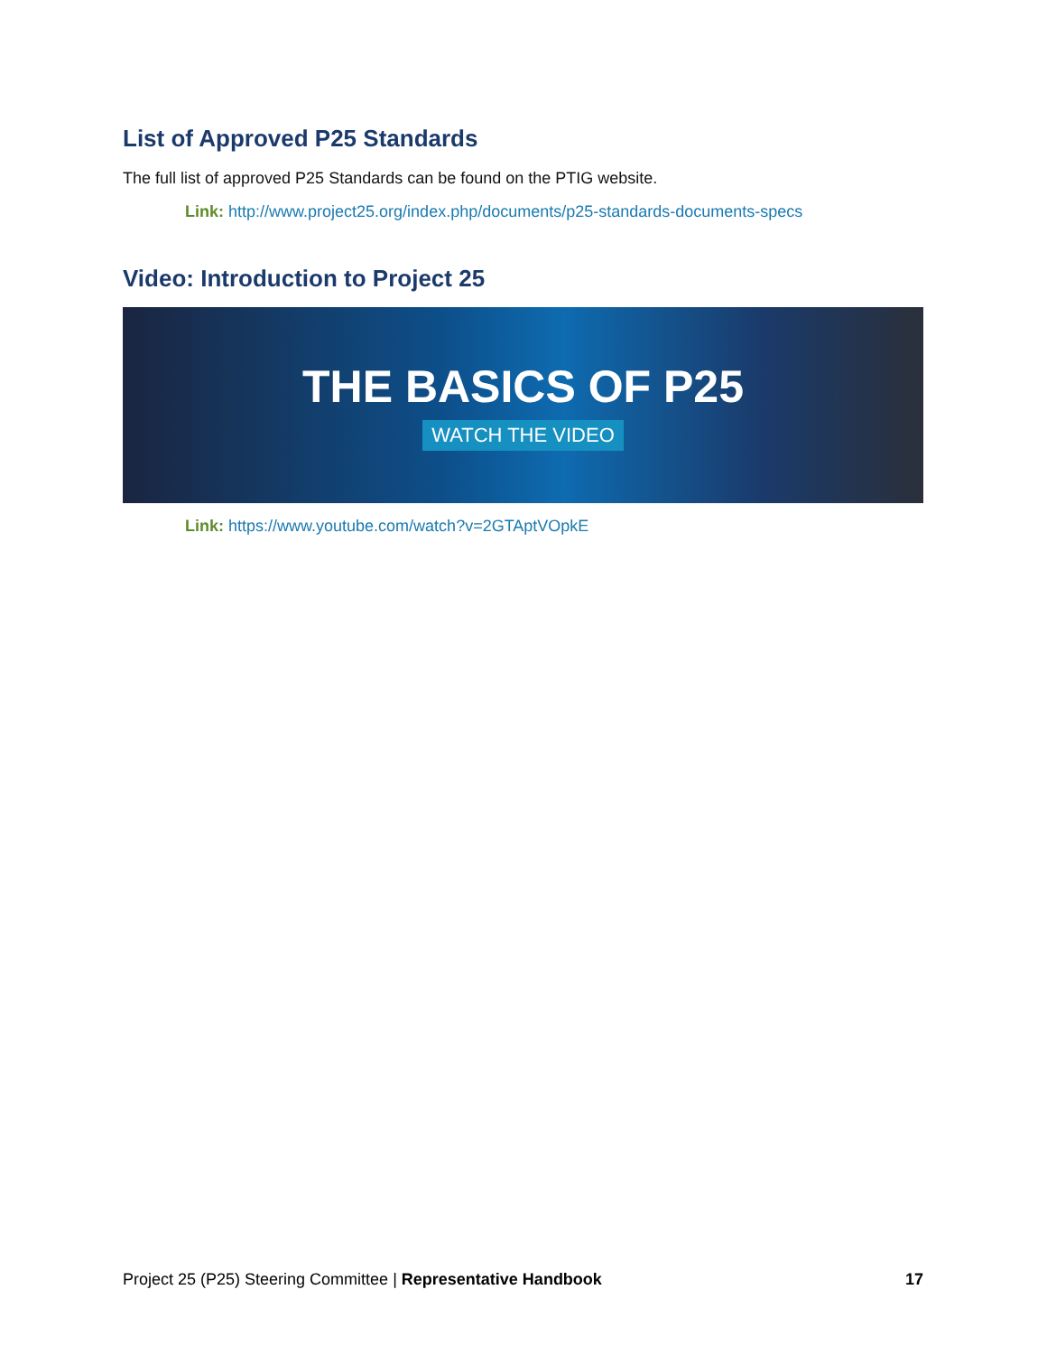List of Approved P25 Standards
The full list of approved P25 Standards can be found on the PTIG website.
Link: http://www.project25.org/index.php/documents/p25-standards-documents-specs
Video: Introduction to Project 25
THE BASICS OF P25
WATCH THE VIDEO
Link: https://www.youtube.com/watch?v=2GTAptVOpkE
Project 25 (P25) Steering Committee | Representative Handbook
17